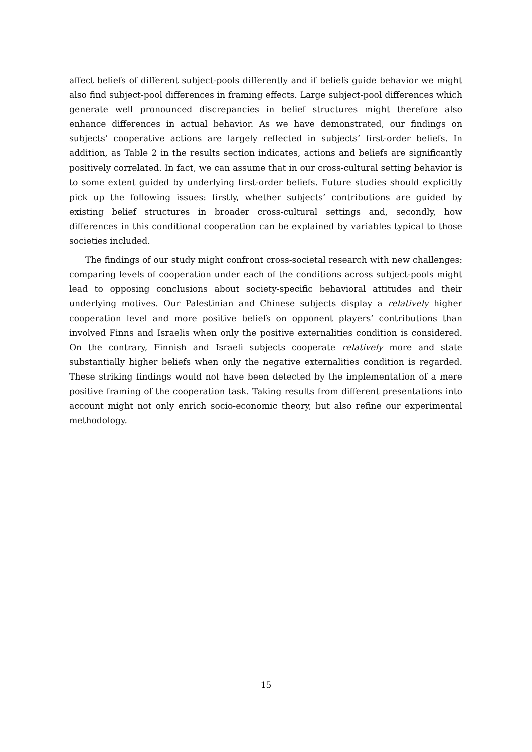affect beliefs of different subject-pools differently and if beliefs guide behavior we might also find subject-pool differences in framing effects. Large subject-pool differences which generate well pronounced discrepancies in belief structures might therefore also enhance differences in actual behavior. As we have demonstrated, our findings on subjects’ cooperative actions are largely reflected in subjects’ first-order beliefs. In addition, as Table 2 in the results section indicates, actions and beliefs are significantly positively correlated. In fact, we can assume that in our cross-cultural setting behavior is to some extent guided by underlying first-order beliefs. Future studies should explicitly pick up the following issues: firstly, whether subjects’ contributions are guided by existing belief structures in broader cross-cultural settings and, secondly, how differences in this conditional cooperation can be explained by variables typical to those societies included.
The findings of our study might confront cross-societal research with new challenges: comparing levels of cooperation under each of the conditions across subject-pools might lead to opposing conclusions about society-specific behavioral attitudes and their underlying motives. Our Palestinian and Chinese subjects display a relatively higher cooperation level and more positive beliefs on opponent players’ contributions than involved Finns and Israelis when only the positive externalities condition is considered. On the contrary, Finnish and Israeli subjects cooperate relatively more and state substantially higher beliefs when only the negative externalities condition is regarded. These striking findings would not have been detected by the implementation of a mere positive framing of the cooperation task. Taking results from different presentations into account might not only enrich socio-economic theory, but also refine our experimental methodology.
15